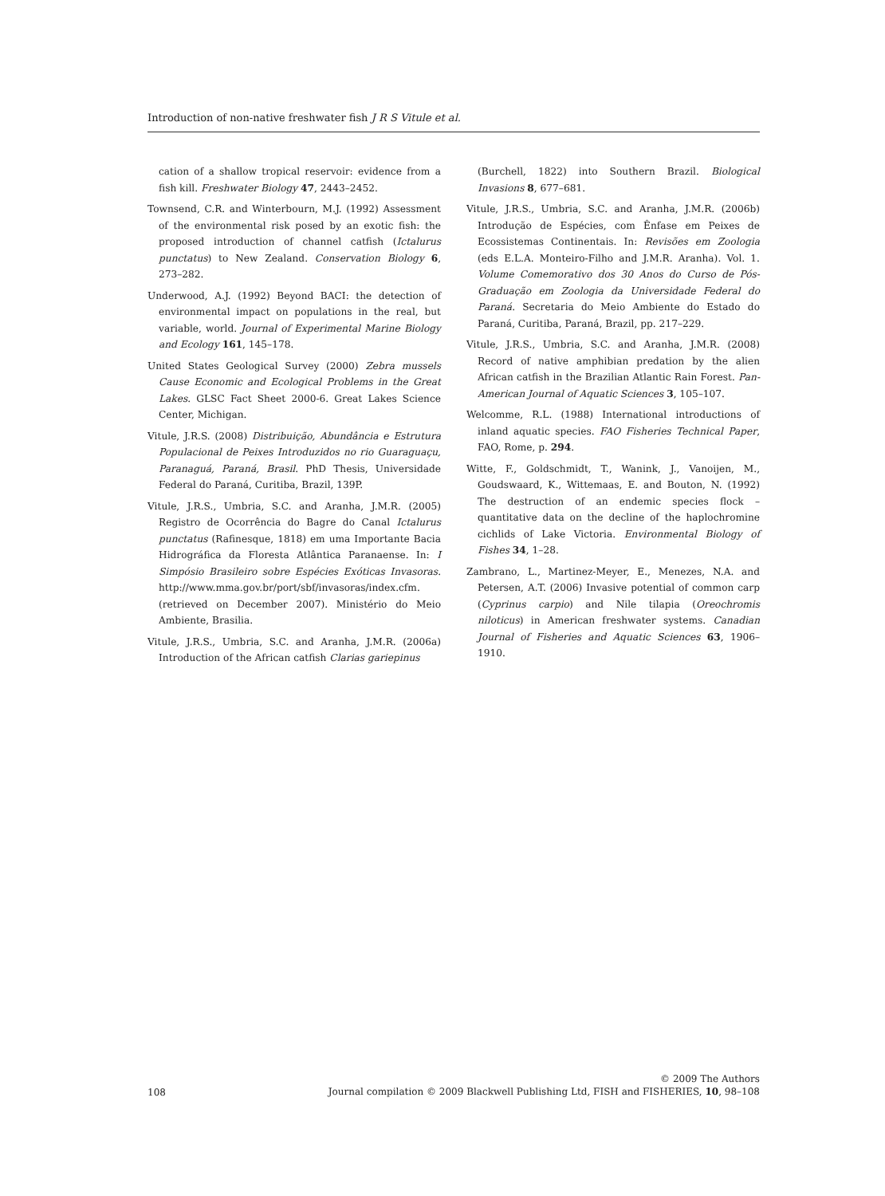Introduction of non-native freshwater fish J R S Vitule et al.
cation of a shallow tropical reservoir: evidence from a fish kill. Freshwater Biology 47, 2443–2452.
Townsend, C.R. and Winterbourn, M.J. (1992) Assessment of the environmental risk posed by an exotic fish: the proposed introduction of channel catfish (Ictalurus punctatus) to New Zealand. Conservation Biology 6, 273–282.
Underwood, A.J. (1992) Beyond BACI: the detection of environmental impact on populations in the real, but variable, world. Journal of Experimental Marine Biology and Ecology 161, 145–178.
United States Geological Survey (2000) Zebra mussels Cause Economic and Ecological Problems in the Great Lakes. GLSC Fact Sheet 2000-6. Great Lakes Science Center, Michigan.
Vitule, J.R.S. (2008) Distribuição, Abundância e Estrutura Populacional de Peixes Introduzidos no rio Guaraguaçu, Paranaguá, Paraná, Brasil. PhD Thesis, Universidade Federal do Paraná, Curitiba, Brazil, 139P.
Vitule, J.R.S., Umbria, S.C. and Aranha, J.M.R. (2005) Registro de Ocorrência do Bagre do Canal Ictalurus punctatus (Rafinesque, 1818) em uma Importante Bacia Hidrográfica da Floresta Atlântica Paranaense. In: I Simpósio Brasileiro sobre Espécies Exóticas Invasoras. http://www.mma.gov.br/port/sbf/invasoras/index.cfm. (retrieved on December 2007). Ministério do Meio Ambiente, Brasilia.
Vitule, J.R.S., Umbria, S.C. and Aranha, J.M.R. (2006a) Introduction of the African catfish Clarias gariepinus
(Burchell, 1822) into Southern Brazil. Biological Invasions 8, 677–681.
Vitule, J.R.S., Umbria, S.C. and Aranha, J.M.R. (2006b) Introdução de Espécies, com Ênfase em Peixes de Ecossistemas Continentais. In: Revisões em Zoologia (eds E.L.A. Monteiro-Filho and J.M.R. Aranha). Vol. 1. Volume Comemorativo dos 30 Anos do Curso de Pós-Graduação em Zoologia da Universidade Federal do Paraná. Secretaria do Meio Ambiente do Estado do Paraná, Curitiba, Paraná, Brazil, pp. 217–229.
Vitule, J.R.S., Umbria, S.C. and Aranha, J.M.R. (2008) Record of native amphibian predation by the alien African catfish in the Brazilian Atlantic Rain Forest. Pan-American Journal of Aquatic Sciences 3, 105–107.
Welcomme, R.L. (1988) International introductions of inland aquatic species. FAO Fisheries Technical Paper, FAO, Rome, p. 294.
Witte, F., Goldschmidt, T., Wanink, J., Vanoijen, M., Goudswaard, K., Wittemaas, E. and Bouton, N. (1992) The destruction of an endemic species flock – quantitative data on the decline of the haplochromine cichlids of Lake Victoria. Environmental Biology of Fishes 34, 1–28.
Zambrano, L., Martinez-Meyer, E., Menezes, N.A. and Petersen, A.T. (2006) Invasive potential of common carp (Cyprinus carpio) and Nile tilapia (Oreochromis niloticus) in American freshwater systems. Canadian Journal of Fisheries and Aquatic Sciences 63, 1906–1910.
108
© 2009 The Authors
Journal compilation © 2009 Blackwell Publishing Ltd, FISH and FISHERIES, 10, 98–108